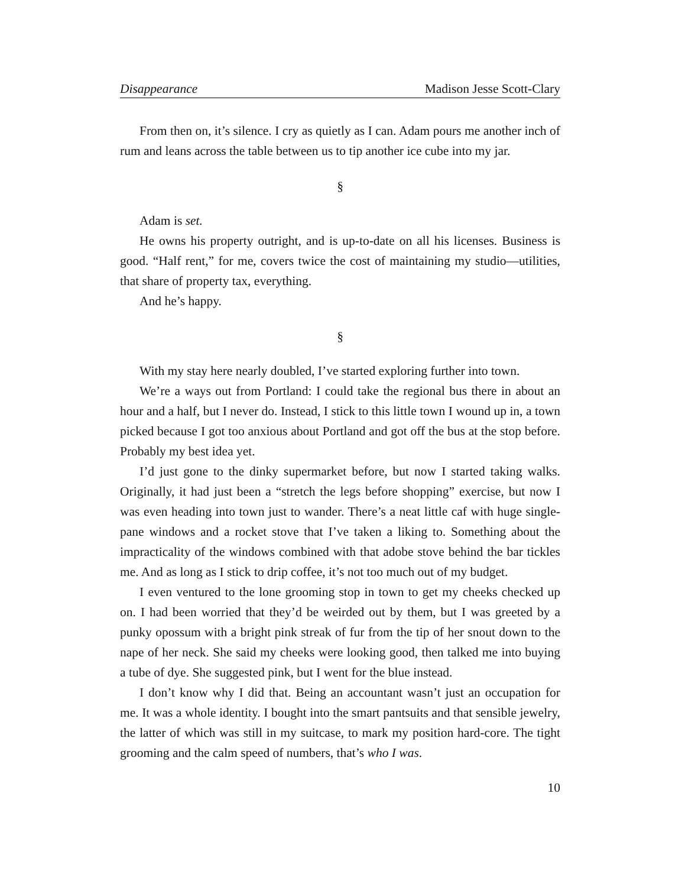Disappearance Madison Jesse Scott-Clary
From then on, it’s silence. I cry as quietly as I can. Adam pours me another inch of rum and leans across the table between us to tip another ice cube into my jar.
§
Adam is set.
He owns his property outright, and is up-to-date on all his licenses. Business is good. “Half rent,” for me, covers twice the cost of maintaining my studio—utilities, that share of property tax, everything.
And he’s happy.
§
With my stay here nearly doubled, I’ve started exploring further into town.
We’re a ways out from Portland: I could take the regional bus there in about an hour and a half, but I never do. Instead, I stick to this little town I wound up in, a town picked because I got too anxious about Portland and got off the bus at the stop before. Probably my best idea yet.
I’d just gone to the dinky supermarket before, but now I started taking walks. Originally, it had just been a “stretch the legs before shopping” exercise, but now I was even heading into town just to wander. There’s a neat little caf with huge single-pane windows and a rocket stove that I’ve taken a liking to. Something about the impracticality of the windows combined with that adobe stove behind the bar tickles me. And as long as I stick to drip coffee, it’s not too much out of my budget.
I even ventured to the lone grooming stop in town to get my cheeks checked up on. I had been worried that they’d be weirded out by them, but I was greeted by a punky opossum with a bright pink streak of fur from the tip of her snout down to the nape of her neck. She said my cheeks were looking good, then talked me into buying a tube of dye. She suggested pink, but I went for the blue instead.
I don’t know why I did that. Being an accountant wasn’t just an occupation for me. It was a whole identity. I bought into the smart pantsuits and that sensible jewelry, the latter of which was still in my suitcase, to mark my position hard-core. The tight grooming and the calm speed of numbers, that’s who I was.
10